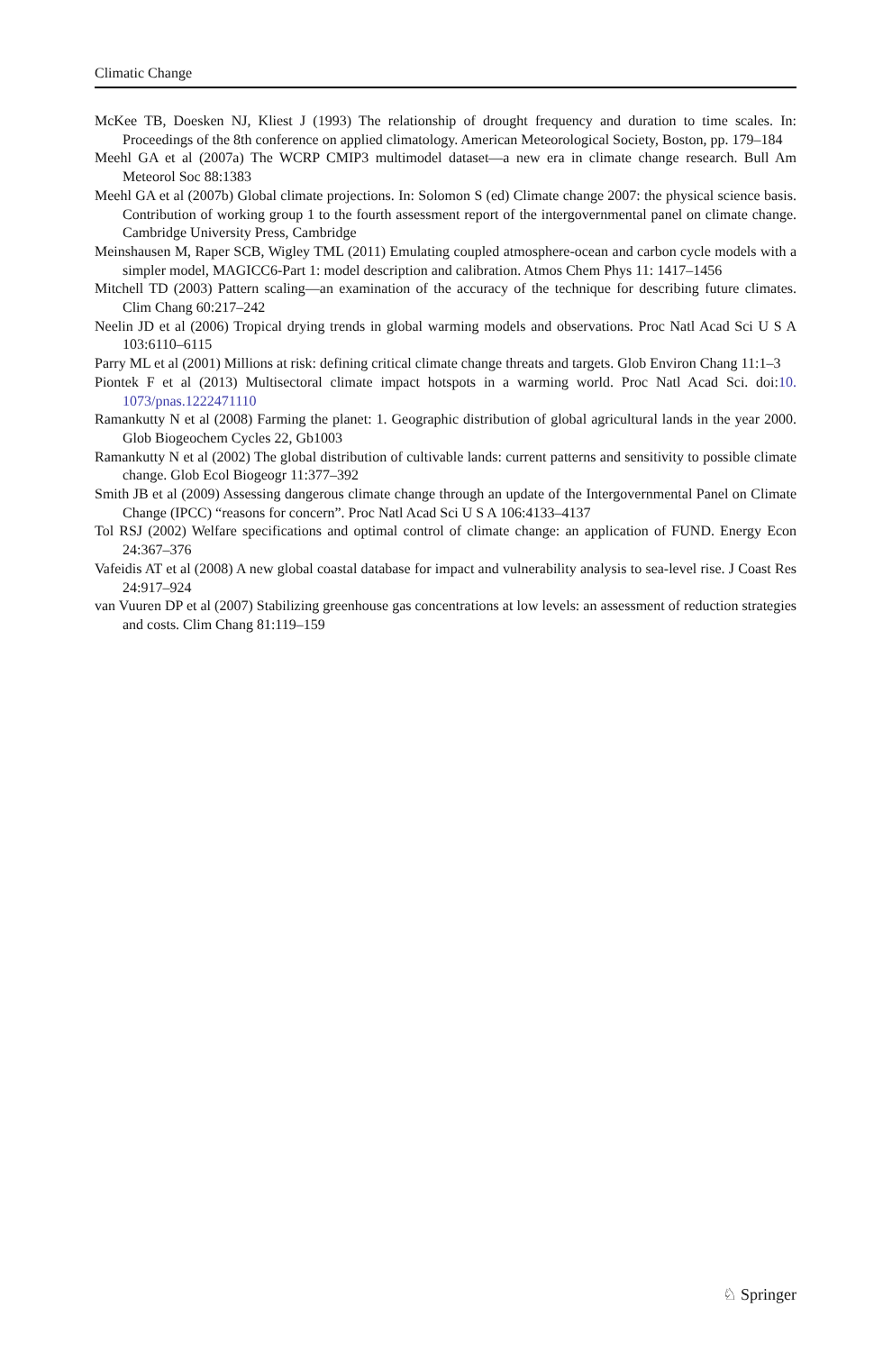Climatic Change
McKee TB, Doesken NJ, Kliest J (1993) The relationship of drought frequency and duration to time scales. In: Proceedings of the 8th conference on applied climatology. American Meteorological Society, Boston, pp. 179–184
Meehl GA et al (2007a) The WCRP CMIP3 multimodel dataset—a new era in climate change research. Bull Am Meteorol Soc 88:1383
Meehl GA et al (2007b) Global climate projections. In: Solomon S (ed) Climate change 2007: the physical science basis. Contribution of working group 1 to the fourth assessment report of the intergovernmental panel on climate change. Cambridge University Press, Cambridge
Meinshausen M, Raper SCB, Wigley TML (2011) Emulating coupled atmosphere-ocean and carbon cycle models with a simpler model, MAGICC6-Part 1: model description and calibration. Atmos Chem Phys 11: 1417–1456
Mitchell TD (2003) Pattern scaling—an examination of the accuracy of the technique for describing future climates. Clim Chang 60:217–242
Neelin JD et al (2006) Tropical drying trends in global warming models and observations. Proc Natl Acad Sci U S A 103:6110–6115
Parry ML et al (2001) Millions at risk: defining critical climate change threats and targets. Glob Environ Chang 11:1–3
Piontek F et al (2013) Multisectoral climate impact hotspots in a warming world. Proc Natl Acad Sci. doi:10. 1073/pnas.1222471110
Ramankutty N et al (2008) Farming the planet: 1. Geographic distribution of global agricultural lands in the year 2000. Glob Biogeochem Cycles 22, Gb1003
Ramankutty N et al (2002) The global distribution of cultivable lands: current patterns and sensitivity to possible climate change. Glob Ecol Biogeogr 11:377–392
Smith JB et al (2009) Assessing dangerous climate change through an update of the Intergovernmental Panel on Climate Change (IPCC) “reasons for concern”. Proc Natl Acad Sci U S A 106:4133–4137
Tol RSJ (2002) Welfare specifications and optimal control of climate change: an application of FUND. Energy Econ 24:367–376
Vafeidis AT et al (2008) A new global coastal database for impact and vulnerability analysis to sea-level rise. J Coast Res 24:917–924
van Vuuren DP et al (2007) Stabilizing greenhouse gas concentrations at low levels: an assessment of reduction strategies and costs. Clim Chang 81:119–159
♘ Springer